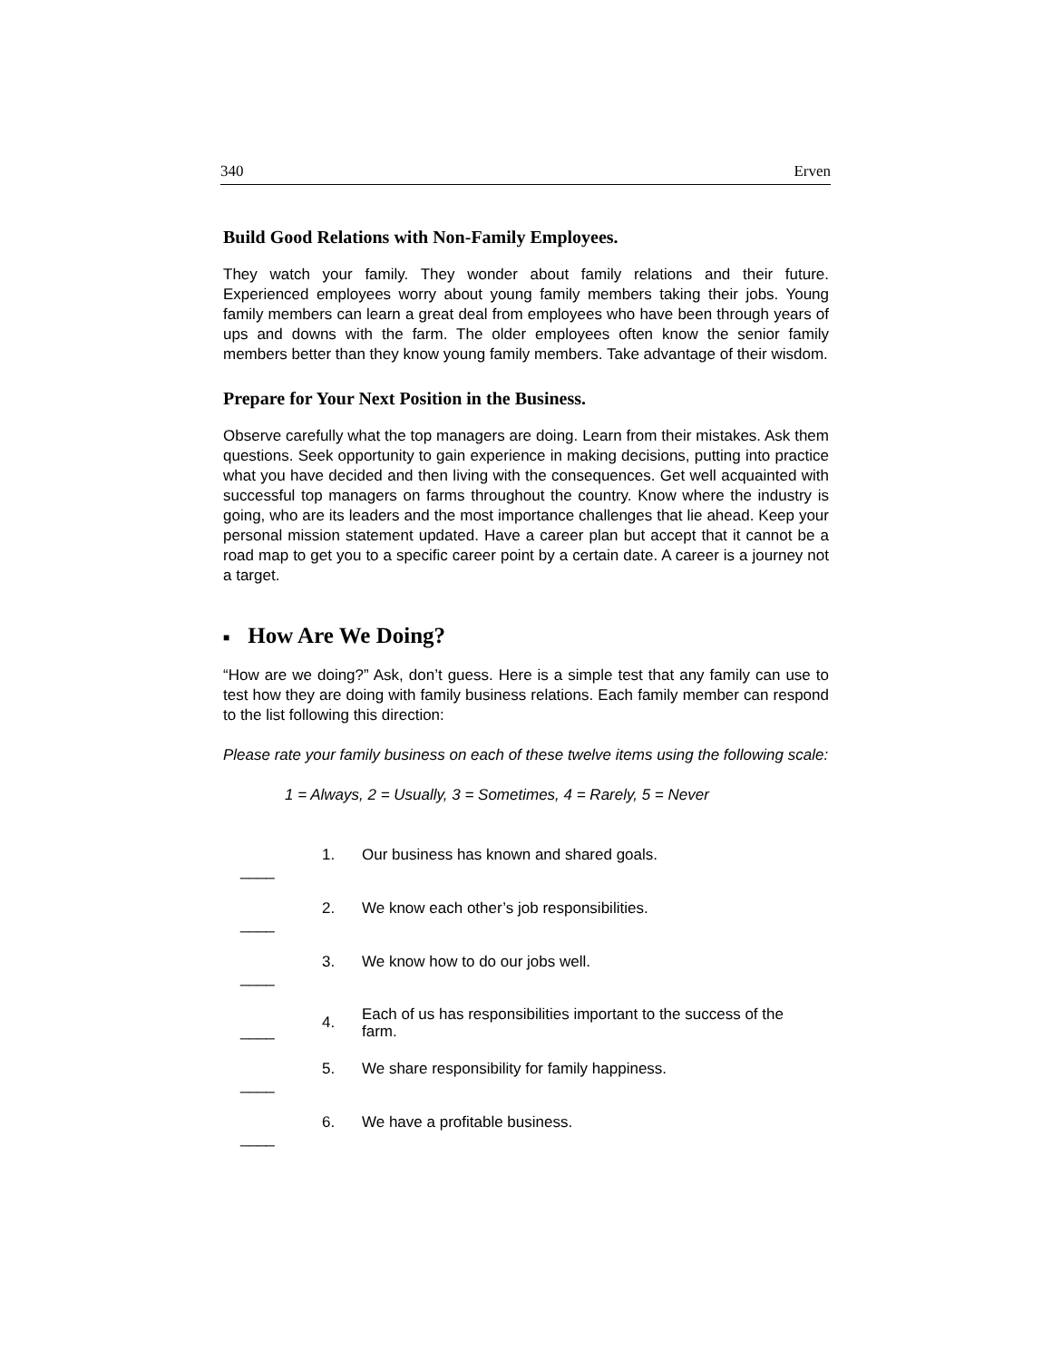340 Erven
Build Good Relations with Non-Family Employees.
They watch your family. They wonder about family relations and their future. Experienced employees worry about young family members taking their jobs. Young family members can learn a great deal from employees who have been through years of ups and downs with the farm. The older employees often know the senior family members better than they know young family members. Take advantage of their wisdom.
Prepare for Your Next Position in the Business.
Observe carefully what the top managers are doing. Learn from their mistakes. Ask them questions. Seek opportunity to gain experience in making decisions, putting into practice what you have decided and then living with the consequences. Get well acquainted with successful top managers on farms throughout the country. Know where the industry is going, who are its leaders and the most importance challenges that lie ahead. Keep your personal mission statement updated. Have a career plan but accept that it cannot be a road map to get you to a specific career point by a certain date. A career is a journey not a target.
■ How Are We Doing?
“How are we doing?” Ask, don’t guess. Here is a simple test that any family can use to test how they are doing with family business relations. Each family member can respond to the list following this direction:
Please rate your family business on each of these twelve items using the following scale:
1 = Always, 2 = Usually, 3 = Sometimes, 4 = Rarely, 5 = Never
| ____ | 1. | Our business has known and shared goals. |
| ____ | 2. | We know each other’s job responsibilities. |
| ____ | 3. | We know how to do our jobs well. |
| ____ | 4. | Each of us has responsibilities important to the success of the farm. |
| ____ | 5. | We share responsibility for family happiness. |
| ____ | 6. | We have a profitable business. |